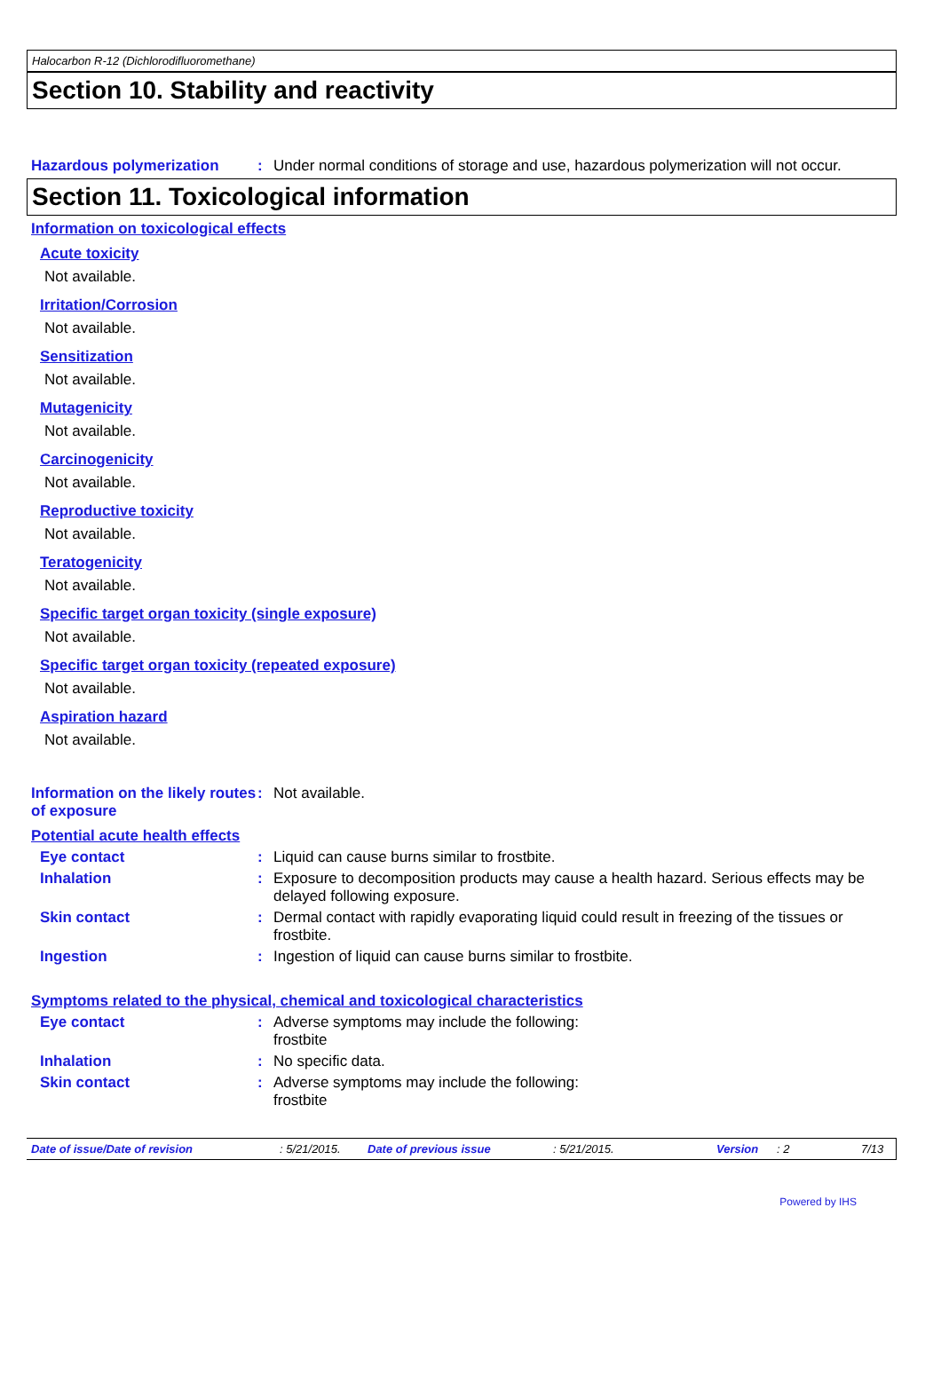Halocarbon R-12 (Dichlorodifluoromethane)
Section 10. Stability and reactivity
Hazardous polymerization : Under normal conditions of storage and use, hazardous polymerization will not occur.
Section 11. Toxicological information
Information on toxicological effects
Acute toxicity
Not available.
Irritation/Corrosion
Not available.
Sensitization
Not available.
Mutagenicity
Not available.
Carcinogenicity
Not available.
Reproductive toxicity
Not available.
Teratogenicity
Not available.
Specific target organ toxicity (single exposure)
Not available.
Specific target organ toxicity (repeated exposure)
Not available.
Aspiration hazard
Not available.
Information on the likely routes of exposure
: Not available.
Potential acute health effects
Eye contact : Liquid can cause burns similar to frostbite.
Inhalation : Exposure to decomposition products may cause a health hazard. Serious effects may be delayed following exposure.
Skin contact : Dermal contact with rapidly evaporating liquid could result in freezing of the tissues or frostbite.
Ingestion : Ingestion of liquid can cause burns similar to frostbite.
Symptoms related to the physical, chemical and toxicological characteristics
Eye contact : Adverse symptoms may include the following:
frostbite
Inhalation : No specific data.
Skin contact : Adverse symptoms may include the following:
frostbite
Date of issue/Date of revision : 5/21/2015. Date of previous issue : 5/21/2015. Version : 2 7/13
Powered by IHS